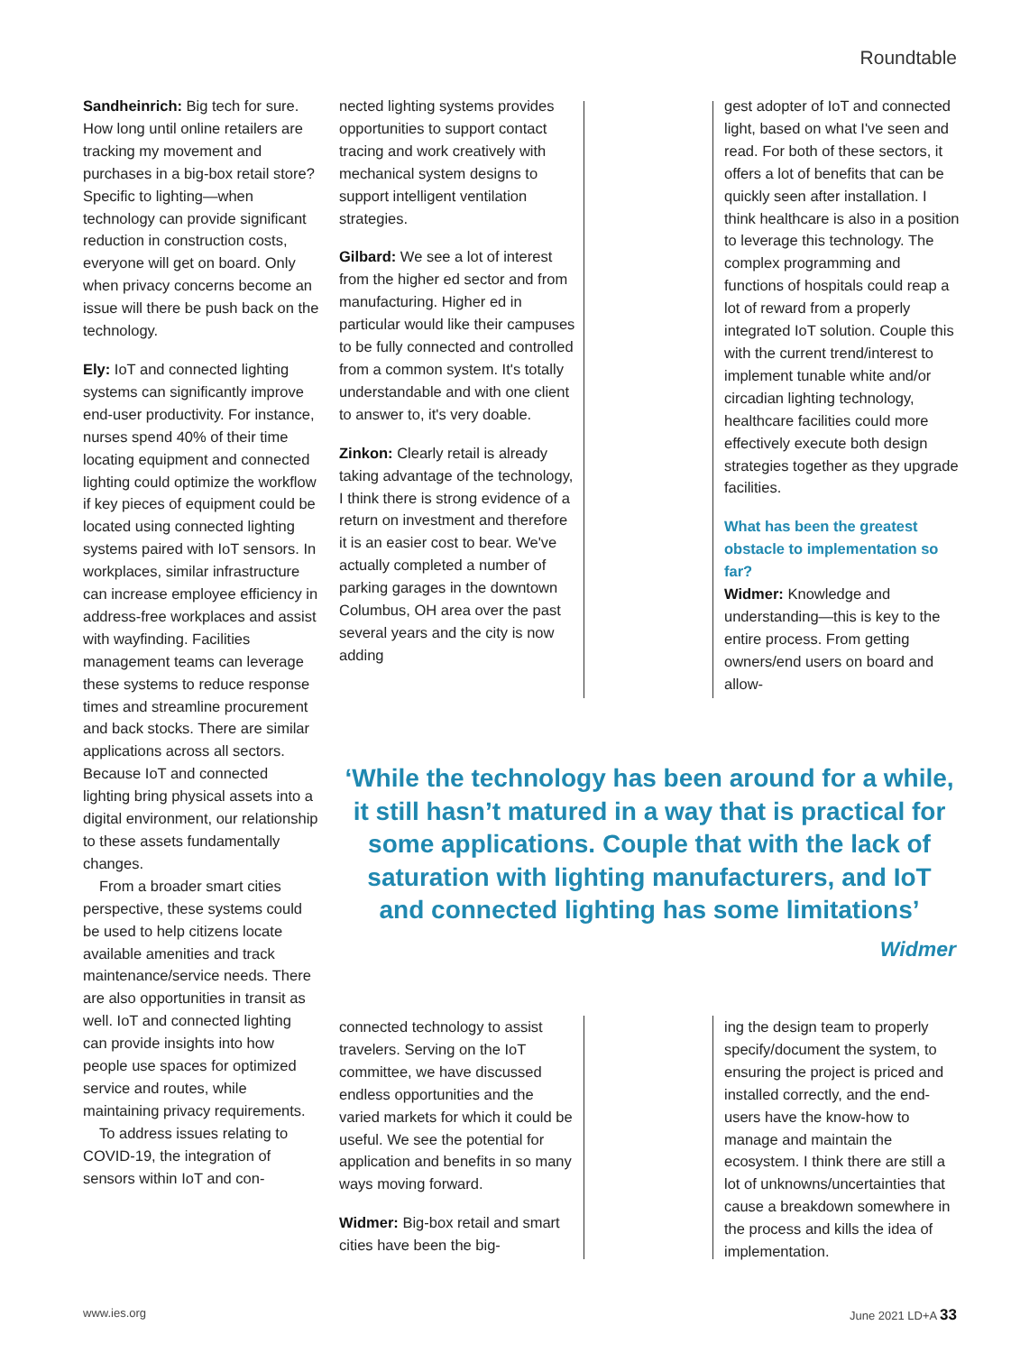Roundtable
Sandheinrich: Big tech for sure. How long until online retailers are tracking my movement and purchases in a big-box retail store? Specific to lighting—when technology can provide significant reduction in construction costs, everyone will get on board. Only when privacy concerns become an issue will there be push back on the technology.
Ely: IoT and connected lighting systems can significantly improve end-user productivity. For instance, nurses spend 40% of their time locating equipment and connected lighting could optimize the workflow if key pieces of equipment could be located using connected lighting systems paired with IoT sensors. In workplaces, similar infrastructure can increase employee efficiency in address-free workplaces and assist with wayfinding. Facilities management teams can leverage these systems to reduce response times and streamline procurement and back stocks. There are similar applications across all sectors. Because IoT and connected lighting bring physical assets into a digital environment, our relationship to these assets fundamentally changes.
From a broader smart cities perspective, these systems could be used to help citizens locate available amenities and track maintenance/service needs. There are also opportunities in transit as well. IoT and connected lighting can provide insights into how people use spaces for optimized service and routes, while maintaining privacy requirements.
To address issues relating to COVID-19, the integration of sensors within IoT and con-
nected lighting systems provides opportunities to support contact tracing and work creatively with mechanical system designs to support intelligent ventilation strategies.
Gilbard: We see a lot of interest from the higher ed sector and from manufacturing. Higher ed in particular would like their campuses to be fully connected and controlled from a common system. It's totally understandable and with one client to answer to, it's very doable.
Zinkon: Clearly retail is already taking advantage of the technology, I think there is strong evidence of a return on investment and therefore it is an easier cost to bear. We've actually completed a number of parking garages in the downtown Columbus, OH area over the past several years and the city is now adding
gest adopter of IoT and connected light, based on what I've seen and read. For both of these sectors, it offers a lot of benefits that can be quickly seen after installation. I think healthcare is also in a position to leverage this technology. The complex programming and functions of hospitals could reap a lot of reward from a properly integrated IoT solution. Couple this with the current trend/interest to implement tunable white and/or circadian lighting technology, healthcare facilities could more effectively execute both design strategies together as they upgrade facilities.
What has been the greatest obstacle to implementation so far?
Widmer: Knowledge and understanding—this is key to the entire process. From getting owners/end users on board and allow-
‘While the technology has been around for a while, it still hasn’t matured in a way that is practical for some applications. Couple that with the lack of saturation with lighting manufacturers, and IoT and connected lighting has some limitations’
Widmer
connected technology to assist travelers. Serving on the IoT committee, we have discussed endless opportunities and the varied markets for which it could be useful. We see the potential for application and benefits in so many ways moving forward.
Widmer: Big-box retail and smart cities have been the big-
ing the design team to properly specify/document the system, to ensuring the project is priced and installed correctly, and the end-users have the know-how to manage and maintain the ecosystem. I think there are still a lot of unknowns/uncertainties that cause a breakdown somewhere in the process and kills the idea of implementation.
www.ies.org June 2021 LD+A 33